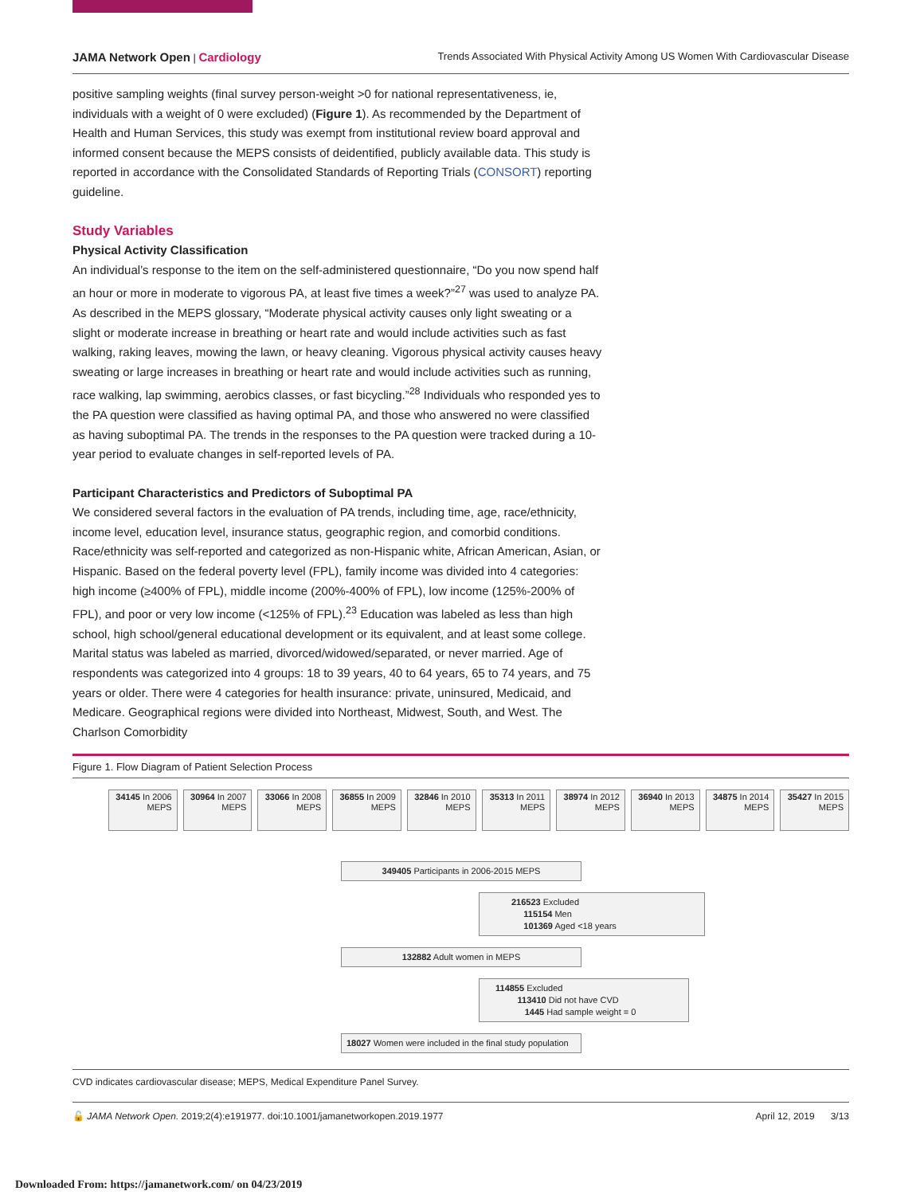JAMA Network Open | Cardiology Trends Associated With Physical Activity Among US Women With Cardiovascular Disease
positive sampling weights (final survey person-weight >0 for national representativeness, ie, individuals with a weight of 0 were excluded) (Figure 1). As recommended by the Department of Health and Human Services, this study was exempt from institutional review board approval and informed consent because the MEPS consists of deidentified, publicly available data. This study is reported in accordance with the Consolidated Standards of Reporting Trials (CONSORT) reporting guideline.
Study Variables
Physical Activity Classification
An individual’s response to the item on the self-administered questionnaire, “Do you now spend half an hour or more in moderate to vigorous PA, at least five times a week?”<sup>27</sup> was used to analyze PA. As described in the MEPS glossary, “Moderate physical activity causes only light sweating or a slight or moderate increase in breathing or heart rate and would include activities such as fast walking, raking leaves, mowing the lawn, or heavy cleaning. Vigorous physical activity causes heavy sweating or large increases in breathing or heart rate and would include activities such as running, race walking, lap swimming, aerobics classes, or fast bicycling.”<sup>28</sup> Individuals who responded yes to the PA question were classified as having optimal PA, and those who answered no were classified as having suboptimal PA. The trends in the responses to the PA question were tracked during a 10-year period to evaluate changes in self-reported levels of PA.
Participant Characteristics and Predictors of Suboptimal PA
We considered several factors in the evaluation of PA trends, including time, age, race/ethnicity, income level, education level, insurance status, geographic region, and comorbid conditions. Race/ethnicity was self-reported and categorized as non-Hispanic white, African American, Asian, or Hispanic. Based on the federal poverty level (FPL), family income was divided into 4 categories: high income (≥400% of FPL), middle income (200%-400% of FPL), low income (125%-200% of FPL), and poor or very low income (<125% of FPL).<sup>23</sup> Education was labeled as less than high school, high school/general educational development or its equivalent, and at least some college. Marital status was labeled as married, divorced/widowed/separated, or never married. Age of respondents was categorized into 4 groups: 18 to 39 years, 40 to 64 years, 65 to 74 years, and 75 years or older. There were 4 categories for health insurance: private, uninsured, Medicaid, and Medicare. Geographical regions were divided into Northeast, Midwest, South, and West. The Charlson Comorbidity
Figure 1. Flow Diagram of Patient Selection Process
34145 In 2006 MEPS
30964 In 2007 MEPS
33066 In 2008 MEPS
36855 In 2009 MEPS
32846 In 2010 MEPS
35313 In 2011 MEPS
38974 In 2012 MEPS
36940 In 2013 MEPS
34875 In 2014 MEPS
35427 In 2015 MEPS
349405 Participants in 2006-2015 MEPS
216523 Excluded
115154 Men
101369 Aged <18 years
132882 Adult women in MEPS
114855 Excluded
113410 Did not have CVD
1445 Had sample weight = 0
18027 Women were included in the final study population
CVD indicates cardiovascular disease; MEPS, Medical Expenditure Panel Survey.
🔓 JAMA Network Open. 2019;2(4):e191977. doi:10.1001/jamanetworkopen.2019.1977 April 12, 2019 3/13
Downloaded From: https://jamanetwork.com/ on 04/23/2019